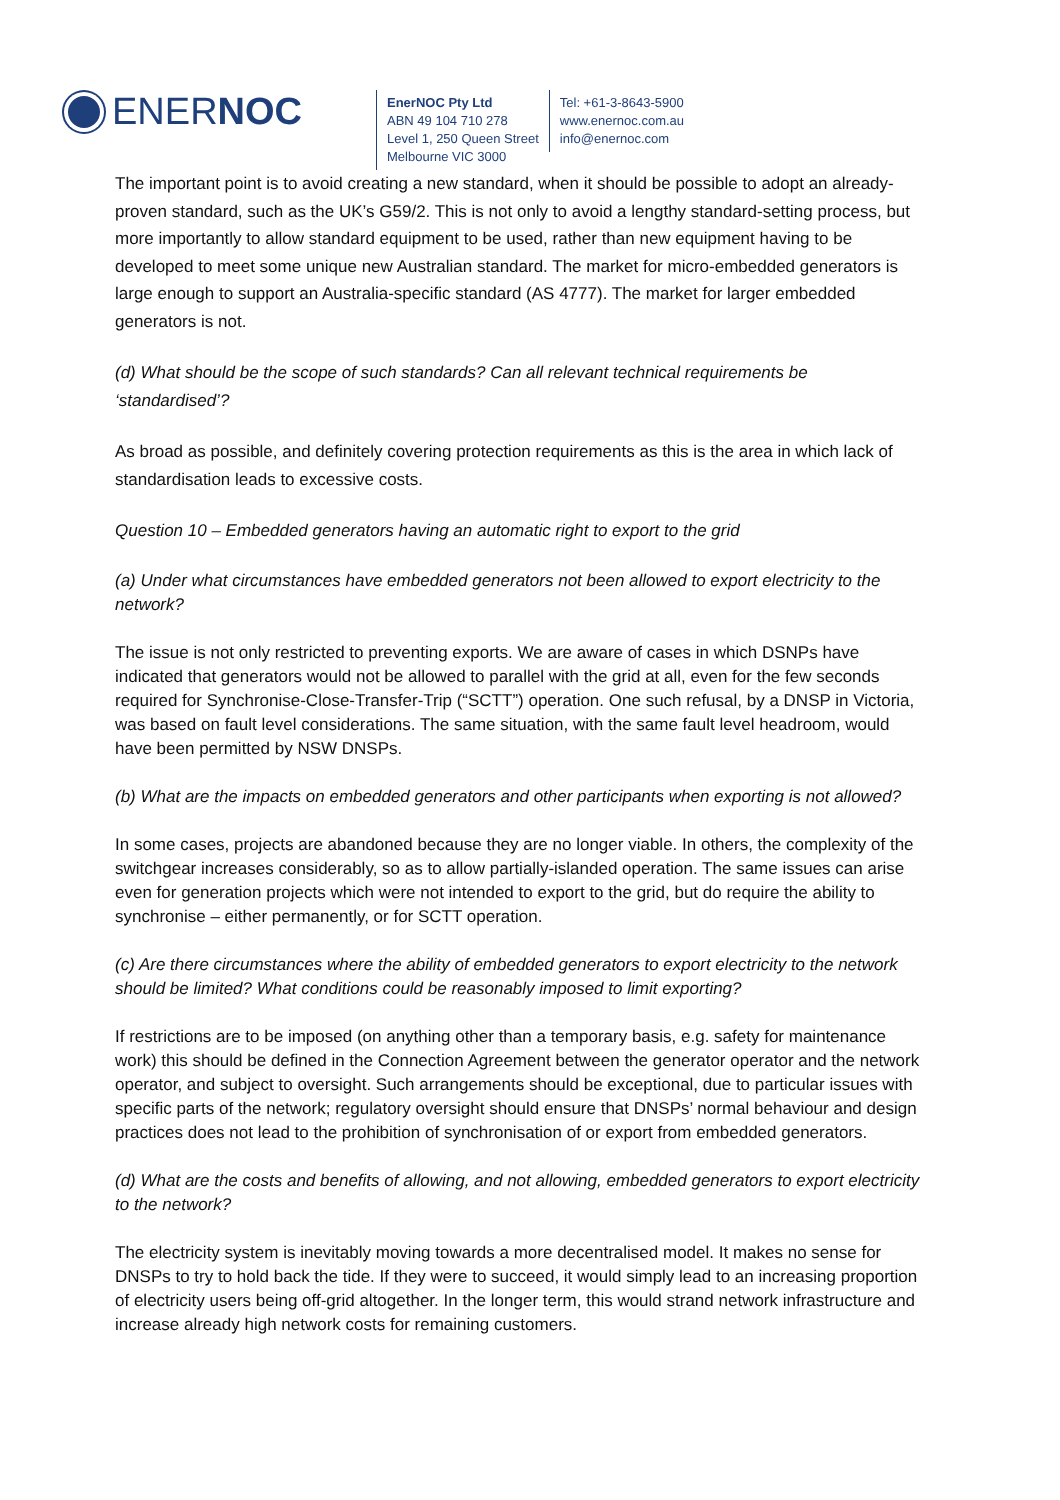ENERNOC
EnerNOC Pty Ltd
ABN 49 104 710 278
Level 1, 250 Queen Street
Melbourne VIC 3000
Tel: +61-3-8643-5900
www.enernoc.com.au
info@enernoc.com
The important point is to avoid creating a new standard, when it should be possible to adopt an already-proven standard, such as the UK’s G59/2. This is not only to avoid a lengthy standard-setting process, but more importantly to allow standard equipment to be used, rather than new equipment having to be developed to meet some unique new Australian standard. The market for micro-embedded generators is large enough to support an Australia-specific standard (AS 4777). The market for larger embedded generators is not.
(d) What should be the scope of such standards? Can all relevant technical requirements be ‘standardised’?
As broad as possible, and definitely covering protection requirements as this is the area in which lack of standardisation leads to excessive costs.
Question 10 – Embedded generators having an automatic right to export to the grid
(a) Under what circumstances have embedded generators not been allowed to export electricity to the network?
The issue is not only restricted to preventing exports. We are aware of cases in which DSNPs have indicated that generators would not be allowed to parallel with the grid at all, even for the few seconds required for Synchronise-Close-Transfer-Trip (“SCTT”) operation. One such refusal, by a DNSP in Victoria, was based on fault level considerations. The same situation, with the same fault level headroom, would have been permitted by NSW DNSPs.
(b) What are the impacts on embedded generators and other participants when exporting is not allowed?
In some cases, projects are abandoned because they are no longer viable. In others, the complexity of the switchgear increases considerably, so as to allow partially-islanded operation. The same issues can arise even for generation projects which were not intended to export to the grid, but do require the ability to synchronise – either permanently, or for SCTT operation.
(c) Are there circumstances where the ability of embedded generators to export electricity to the network should be limited? What conditions could be reasonably imposed to limit exporting?
If restrictions are to be imposed (on anything other than a temporary basis, e.g. safety for maintenance work) this should be defined in the Connection Agreement between the generator operator and the network operator, and subject to oversight. Such arrangements should be exceptional, due to particular issues with specific parts of the network; regulatory oversight should ensure that DNSPs’ normal behaviour and design practices does not lead to the prohibition of synchronisation of or export from embedded generators.
(d) What are the costs and benefits of allowing, and not allowing, embedded generators to export electricity to the network?
The electricity system is inevitably moving towards a more decentralised model. It makes no sense for DNSPs to try to hold back the tide. If they were to succeed, it would simply lead to an increasing proportion of electricity users being off-grid altogether. In the longer term, this would strand network infrastructure and increase already high network costs for remaining customers.